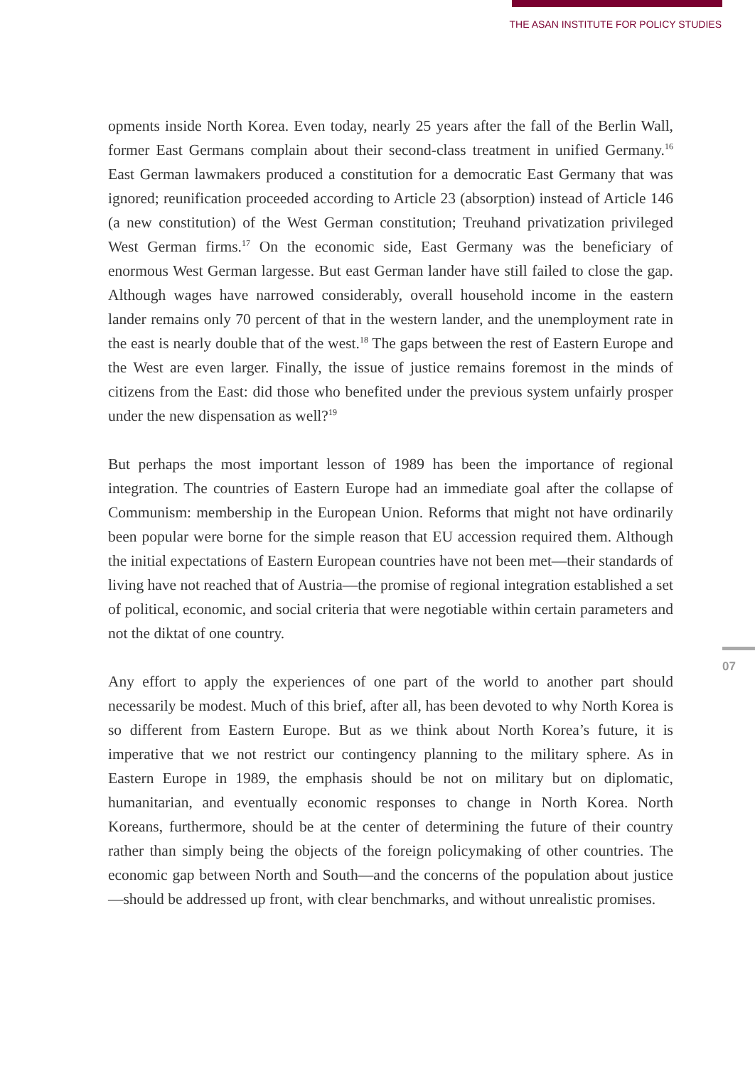THE ASAN INSTITUTE FOR POLICY STUDIES
opments inside North Korea. Even today, nearly 25 years after the fall of the Berlin Wall, former East Germans complain about their second-class treatment in unified Germany.<sup>16</sup> East German lawmakers produced a constitution for a democratic East Germany that was ignored; reunification proceeded according to Article 23 (absorption) instead of Article 146 (a new constitution) of the West German constitution; Treuhand privatization privileged West German firms.<sup>17</sup> On the economic side, East Germany was the beneficiary of enormous West German largesse. But east German lander have still failed to close the gap. Although wages have narrowed considerably, overall household income in the eastern lander remains only 70 percent of that in the western lander, and the unemployment rate in the east is nearly double that of the west.<sup>18</sup> The gaps between the rest of Eastern Europe and the West are even larger. Finally, the issue of justice remains foremost in the minds of citizens from the East: did those who benefited under the previous system unfairly prosper under the new dispensation as well?<sup>19</sup>
But perhaps the most important lesson of 1989 has been the importance of regional integration. The countries of Eastern Europe had an immediate goal after the collapse of Communism: membership in the European Union. Reforms that might not have ordinarily been popular were borne for the simple reason that EU accession required them. Although the initial expectations of Eastern European countries have not been met—their standards of living have not reached that of Austria—the promise of regional integration established a set of political, economic, and social criteria that were negotiable within certain parameters and not the diktat of one country.
Any effort to apply the experiences of one part of the world to another part should necessarily be modest. Much of this brief, after all, has been devoted to why North Korea is so different from Eastern Europe. But as we think about North Korea’s future, it is imperative that we not restrict our contingency planning to the military sphere. As in Eastern Europe in 1989, the emphasis should be not on military but on diplomatic, humanitarian, and eventually economic responses to change in North Korea. North Koreans, furthermore, should be at the center of determining the future of their country rather than simply being the objects of the foreign policymaking of other countries. The economic gap between North and South—and the concerns of the population about justice—should be addressed up front, with clear benchmarks, and without unrealistic promises.
07